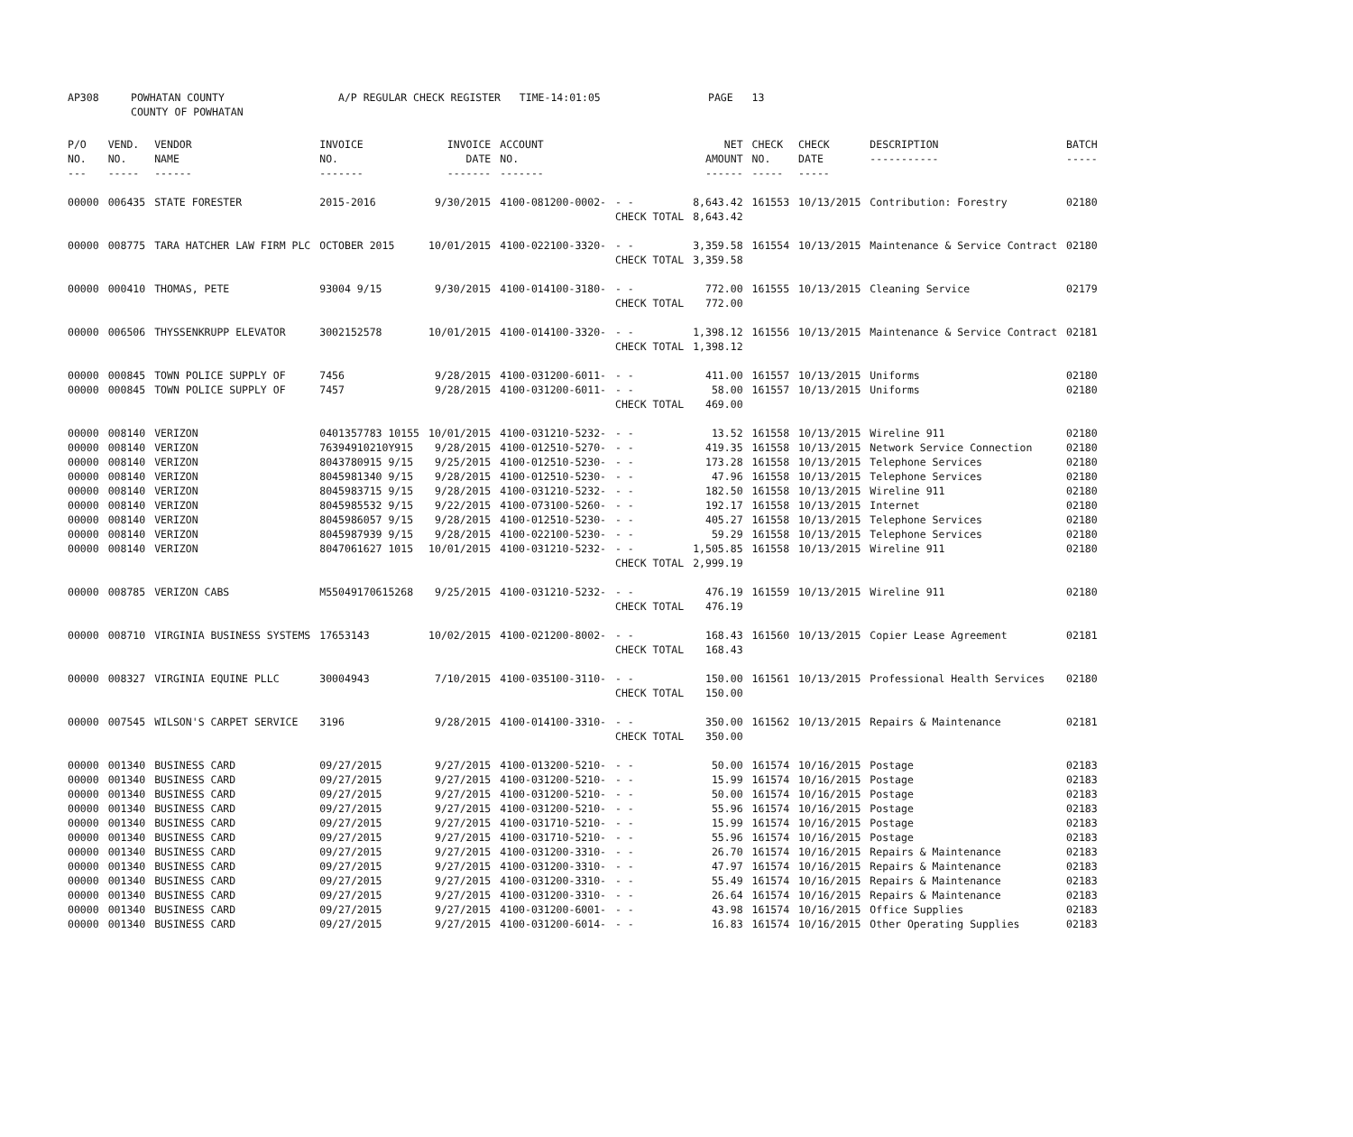| AP308 | POWHATAN COUNTY COUNTY OF POWHATAN | A/P REGULAR CHECK REGISTER TIME-14:01:05 | PAGE 13 |
| P/O NO. --- | VEND. NO. ----- | VENDOR NAME ------ | INVOICE NO. ------- | INVOICE DATE ------- | ACCOUNT NO. ------- | | NET AMOUNT ------ | CHECK NO. ----- | CHECK DATE ----- | DESCRIPTION ----------- | BATCH ----- |
| --- | --- | --- | --- | --- | --- | --- | --- | --- | --- | --- | --- |
| 00000 | 006435 | STATE FORESTER | 2015-2016 | 9/30/2015 | 4100-081200-0002- | - - | 8,643.42 | 161553 | 10/13/2015 | Contribution: Forestry | 02180 |
| | | | | | | CHECK TOTAL | 8,643.42 | | | | |
| 00000 | 008775 | TARA HATCHER LAW FIRM PLC | OCTOBER 2015 | 10/01/2015 | 4100-022100-3320- | - - | 3,359.58 | 161554 | 10/13/2015 | Maintenance & Service Contract | 02180 |
| | | | | | | CHECK TOTAL | 3,359.58 | | | | |
| 00000 | 000410 | THOMAS, PETE | 93004 9/15 | 9/30/2015 | 4100-014100-3180- | - - | 772.00 | 161555 | 10/13/2015 | Cleaning Service | 02179 |
| | | | | | | CHECK TOTAL | 772.00 | | | | |
| 00000 | 006506 | THYSSENKRUPP ELEVATOR | 3002152578 | 10/01/2015 | 4100-014100-3320- | - - | 1,398.12 | 161556 | 10/13/2015 | Maintenance & Service Contract | 02181 |
| | | | | | | CHECK TOTAL | 1,398.12 | | | | |
| 00000 | 000845 | TOWN POLICE SUPPLY OF | 7456 | 9/28/2015 | 4100-031200-6011- | - - | 411.00 | 161557 | 10/13/2015 | Uniforms | 02180 |
| 00000 | 000845 | TOWN POLICE SUPPLY OF | 7457 | 9/28/2015 | 4100-031200-6011- | - - | 58.00 | 161557 | 10/13/2015 | Uniforms | 02180 |
| | | | | | | CHECK TOTAL | 469.00 | | | | |
| 00000 | 008140 | VERIZON | 0401357783 10155 | 10/01/2015 | 4100-031210-5232- | - - | 13.52 | 161558 | 10/13/2015 | Wireline 911 | 02180 |
| 00000 | 008140 | VERIZON | 76394910210Y915 | 9/28/2015 | 4100-012510-5270- | - - | 419.35 | 161558 | 10/13/2015 | Network Service Connection | 02180 |
| 00000 | 008140 | VERIZON | 8043780915 9/15 | 9/25/2015 | 4100-012510-5230- | - - | 173.28 | 161558 | 10/13/2015 | Telephone Services | 02180 |
| 00000 | 008140 | VERIZON | 8045981340 9/15 | 9/28/2015 | 4100-012510-5230- | - - | 47.96 | 161558 | 10/13/2015 | Telephone Services | 02180 |
| 00000 | 008140 | VERIZON | 8045983715 9/15 | 9/28/2015 | 4100-031210-5232- | - - | 182.50 | 161558 | 10/13/2015 | Wireline 911 | 02180 |
| 00000 | 008140 | VERIZON | 8045985532 9/15 | 9/22/2015 | 4100-073100-5260- | - - | 192.17 | 161558 | 10/13/2015 | Internet | 02180 |
| 00000 | 008140 | VERIZON | 8045986057 9/15 | 9/28/2015 | 4100-012510-5230- | - - | 405.27 | 161558 | 10/13/2015 | Telephone Services | 02180 |
| 00000 | 008140 | VERIZON | 8045987939 9/15 | 9/28/2015 | 4100-022100-5230- | - - | 59.29 | 161558 | 10/13/2015 | Telephone Services | 02180 |
| 00000 | 008140 | VERIZON | 8047061627 1015 | 10/01/2015 | 4100-031210-5232- | - - | 1,505.85 | 161558 | 10/13/2015 | Wireline 911 | 02180 |
| | | | | | | CHECK TOTAL | 2,999.19 | | | | |
| 00000 | 008785 | VERIZON CABS | M55049170615268 | 9/25/2015 | 4100-031210-5232- | - - | 476.19 | 161559 | 10/13/2015 | Wireline 911 | 02180 |
| | | | | | | CHECK TOTAL | 476.19 | | | | |
| 00000 | 008710 | VIRGINIA BUSINESS SYSTEMS | 17653143 | 10/02/2015 | 4100-021200-8002- | - - | 168.43 | 161560 | 10/13/2015 | Copier Lease Agreement | 02181 |
| | | | | | | CHECK TOTAL | 168.43 | | | | |
| 00000 | 008327 | VIRGINIA EQUINE PLLC | 30004943 | 7/10/2015 | 4100-035100-3110- | - - | 150.00 | 161561 | 10/13/2015 | Professional Health Services | 02180 |
| | | | | | | CHECK TOTAL | 150.00 | | | | |
| 00000 | 007545 | WILSON'S CARPET SERVICE | 3196 | 9/28/2015 | 4100-014100-3310- | - - | 350.00 | 161562 | 10/13/2015 | Repairs & Maintenance | 02181 |
| | | | | | | CHECK TOTAL | 350.00 | | | | |
| 00000 | 001340 | BUSINESS CARD | 09/27/2015 | 9/27/2015 | 4100-013200-5210- | - - | 50.00 | 161574 | 10/16/2015 | Postage | 02183 |
| 00000 | 001340 | BUSINESS CARD | 09/27/2015 | 9/27/2015 | 4100-031200-5210- | - - | 15.99 | 161574 | 10/16/2015 | Postage | 02183 |
| 00000 | 001340 | BUSINESS CARD | 09/27/2015 | 9/27/2015 | 4100-031200-5210- | - - | 50.00 | 161574 | 10/16/2015 | Postage | 02183 |
| 00000 | 001340 | BUSINESS CARD | 09/27/2015 | 9/27/2015 | 4100-031200-5210- | - - | 55.96 | 161574 | 10/16/2015 | Postage | 02183 |
| 00000 | 001340 | BUSINESS CARD | 09/27/2015 | 9/27/2015 | 4100-031710-5210- | - - | 15.99 | 161574 | 10/16/2015 | Postage | 02183 |
| 00000 | 001340 | BUSINESS CARD | 09/27/2015 | 9/27/2015 | 4100-031710-5210- | - - | 55.96 | 161574 | 10/16/2015 | Postage | 02183 |
| 00000 | 001340 | BUSINESS CARD | 09/27/2015 | 9/27/2015 | 4100-031200-3310- | - - | 26.70 | 161574 | 10/16/2015 | Repairs & Maintenance | 02183 |
| 00000 | 001340 | BUSINESS CARD | 09/27/2015 | 9/27/2015 | 4100-031200-3310- | - - | 47.97 | 161574 | 10/16/2015 | Repairs & Maintenance | 02183 |
| 00000 | 001340 | BUSINESS CARD | 09/27/2015 | 9/27/2015 | 4100-031200-3310- | - - | 55.49 | 161574 | 10/16/2015 | Repairs & Maintenance | 02183 |
| 00000 | 001340 | BUSINESS CARD | 09/27/2015 | 9/27/2015 | 4100-031200-3310- | - - | 26.64 | 161574 | 10/16/2015 | Repairs & Maintenance | 02183 |
| 00000 | 001340 | BUSINESS CARD | 09/27/2015 | 9/27/2015 | 4100-031200-6001- | - - | 43.98 | 161574 | 10/16/2015 | Office Supplies | 02183 |
| 00000 | 001340 | BUSINESS CARD | 09/27/2015 | 9/27/2015 | 4100-031200-6014- | - - | 16.83 | 161574 | 10/16/2015 | Other Operating Supplies | 02183 |